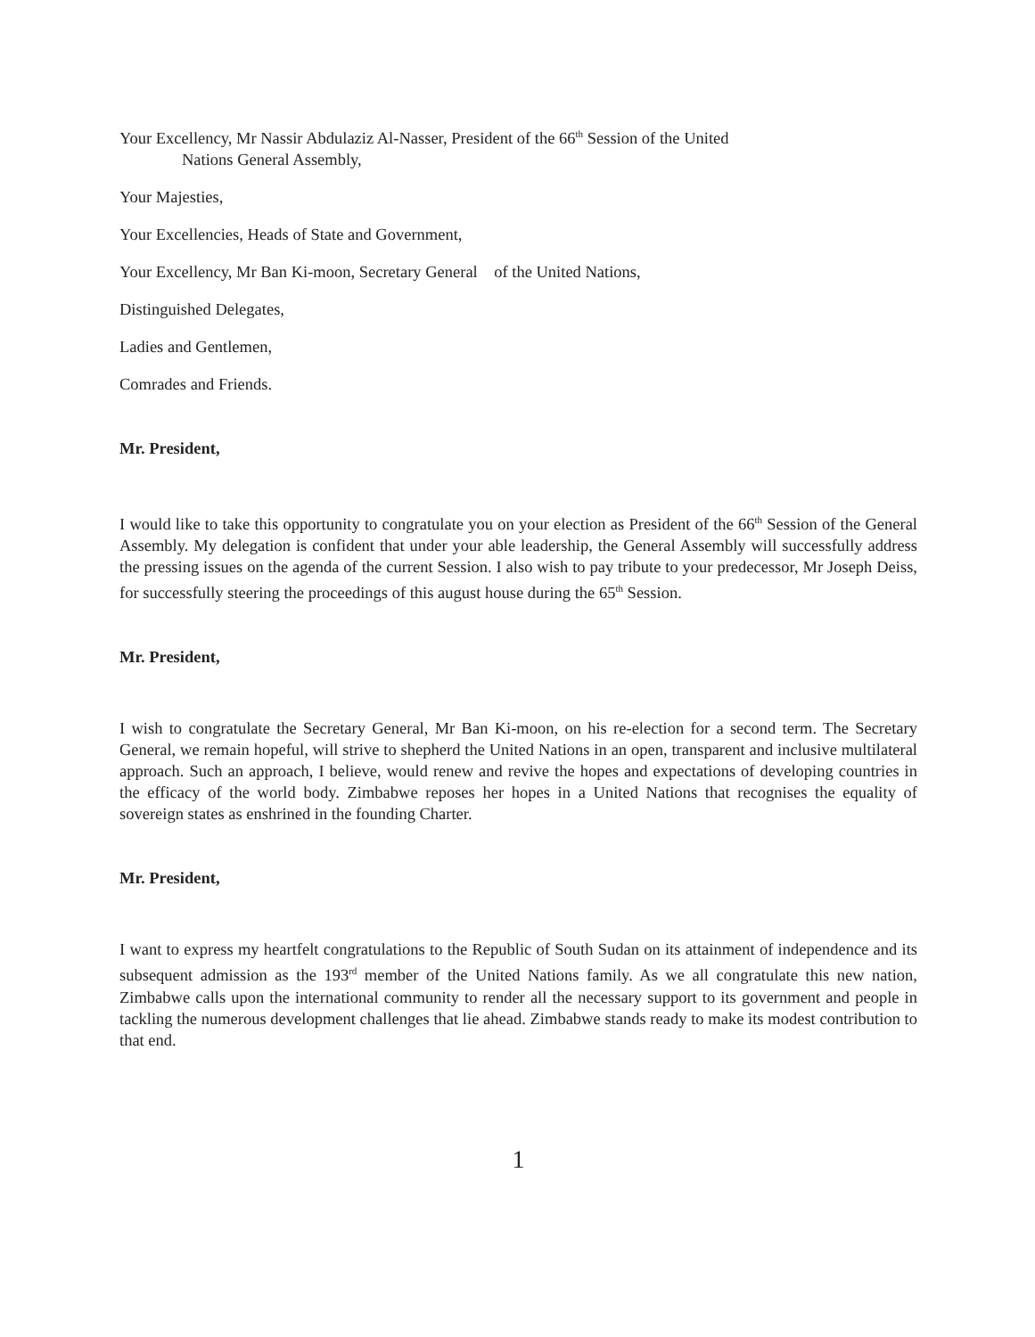Your Excellency, Mr Nassir Abdulaziz Al-Nasser, President of the 66<sup>th</sup> Session of the United
Nations General Assembly,
Your Majesties,
Your Excellencies, Heads of State and Government,
Your Excellency, Mr Ban Ki-moon, Secretary General of the United Nations,
Distinguished Delegates,
Ladies and Gentlemen,
Comrades and Friends.
Mr. President,
I would like to take this opportunity to congratulate you on your election as President of the 66<sup>th</sup> Session of the General Assembly. My delegation is confident that under your able leadership, the General Assembly will successfully address the pressing issues on the agenda of the current Session. I also wish to pay tribute to your predecessor, Mr Joseph Deiss, for successfully steering the proceedings of this august house during the 65<sup>th</sup> Session.
Mr. President,
I wish to congratulate the Secretary General, Mr Ban Ki-moon, on his re-election for a second term. The Secretary General, we remain hopeful, will strive to shepherd the United Nations in an open, transparent and inclusive multilateral approach. Such an approach, I believe, would renew and revive the hopes and expectations of developing countries in the efficacy of the world body. Zimbabwe reposes her hopes in a United Nations that recognises the equality of sovereign states as enshrined in the founding Charter.
Mr. President,
I want to express my heartfelt congratulations to the Republic of South Sudan on its attainment of independence and its subsequent admission as the 193<sup>rd</sup> member of the United Nations family. As we all congratulate this new nation, Zimbabwe calls upon the international community to render all the necessary support to its government and people in tackling the numerous development challenges that lie ahead. Zimbabwe stands ready to make its modest contribution to that end.
1